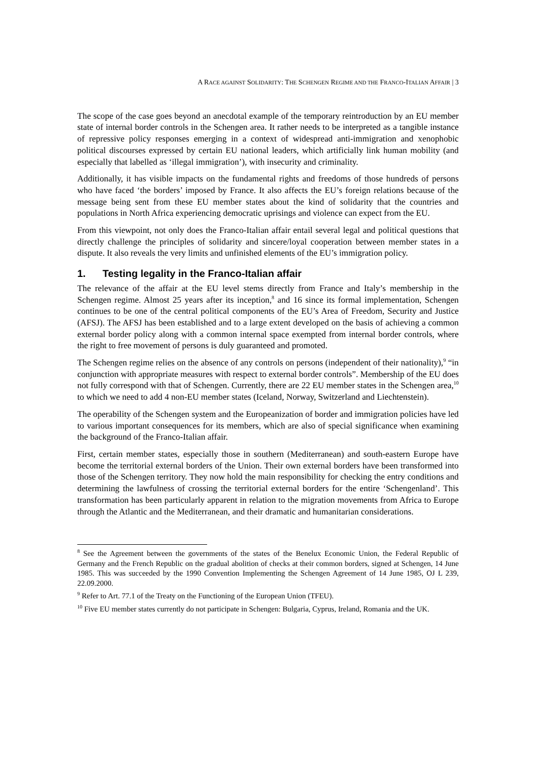A RACE AGAINST SOLIDARITY: THE SCHENGEN REGIME AND THE FRANCO-ITALIAN AFFAIR | 3
The scope of the case goes beyond an anecdotal example of the temporary reintroduction by an EU member state of internal border controls in the Schengen area. It rather needs to be interpreted as a tangible instance of repressive policy responses emerging in a context of widespread anti-immigration and xenophobic political discourses expressed by certain EU national leaders, which artificially link human mobility (and especially that labelled as ‘illegal immigration’), with insecurity and criminality.
Additionally, it has visible impacts on the fundamental rights and freedoms of those hundreds of persons who have faced ‘the borders’ imposed by France. It also affects the EU’s foreign relations because of the message being sent from these EU member states about the kind of solidarity that the countries and populations in North Africa experiencing democratic uprisings and violence can expect from the EU.
From this viewpoint, not only does the Franco-Italian affair entail several legal and political questions that directly challenge the principles of solidarity and sincere/loyal cooperation between member states in a dispute. It also reveals the very limits and unfinished elements of the EU’s immigration policy.
1. Testing legality in the Franco-Italian affair
The relevance of the affair at the EU level stems directly from France and Italy’s membership in the Schengen regime. Almost 25 years after its inception,<sup>8</sup> and 16 since its formal implementation, Schengen continues to be one of the central political components of the EU’s Area of Freedom, Security and Justice (AFSJ). The AFSJ has been established and to a large extent developed on the basis of achieving a common external border policy along with a common internal space exempted from internal border controls, where the right to free movement of persons is duly guaranteed and promoted.
The Schengen regime relies on the absence of any controls on persons (independent of their nationality),<sup>9</sup> “in conjunction with appropriate measures with respect to external border controls”. Membership of the EU does not fully correspond with that of Schengen. Currently, there are 22 EU member states in the Schengen area,<sup>10</sup> to which we need to add 4 non-EU member states (Iceland, Norway, Switzerland and Liechtenstein).
The operability of the Schengen system and the Europeanization of border and immigration policies have led to various important consequences for its members, which are also of special significance when examining the background of the Franco-Italian affair.
First, certain member states, especially those in southern (Mediterranean) and south-eastern Europe have become the territorial external borders of the Union. Their own external borders have been transformed into those of the Schengen territory. They now hold the main responsibility for checking the entry conditions and determining the lawfulness of crossing the territorial external borders for the entire ‘Schengenland’. This transformation has been particularly apparent in relation to the migration movements from Africa to Europe through the Atlantic and the Mediterranean, and their dramatic and humanitarian considerations.
<sup>8</sup> See the Agreement between the governments of the states of the Benelux Economic Union, the Federal Republic of Germany and the French Republic on the gradual abolition of checks at their common borders, signed at Schengen, 14 June 1985. This was succeeded by the 1990 Convention Implementing the Schengen Agreement of 14 June 1985, OJ L 239, 22.09.2000.
<sup>9</sup> Refer to Art. 77.1 of the Treaty on the Functioning of the European Union (TFEU).
<sup>10</sup> Five EU member states currently do not participate in Schengen: Bulgaria, Cyprus, Ireland, Romania and the UK.